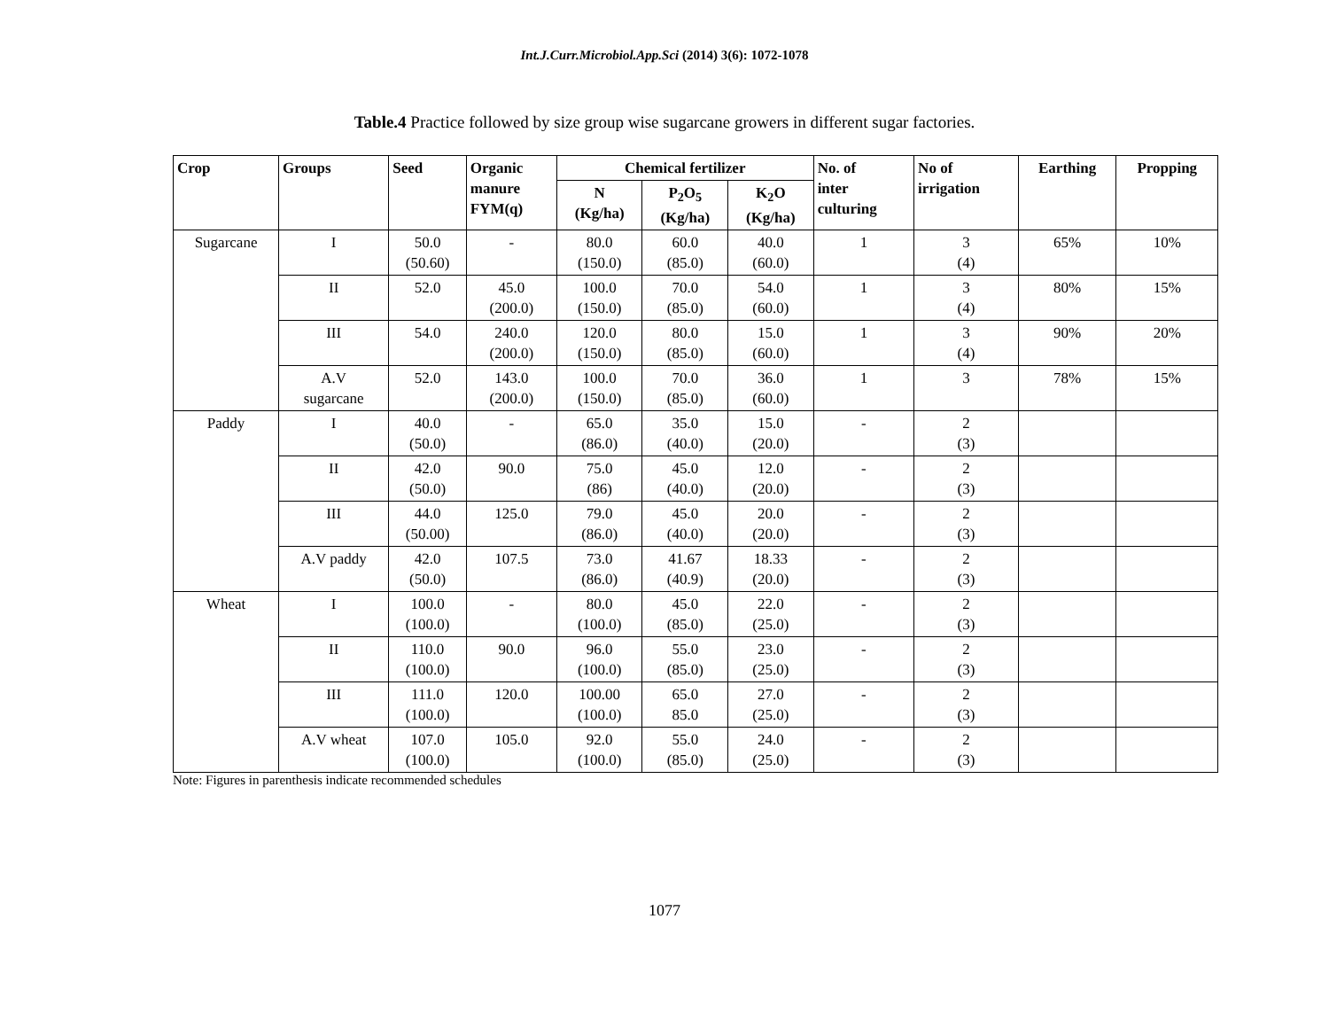Int.J.Curr.Microbiol.App.Sci (2014) 3(6): 1072-1078
Table.4 Practice followed by size group wise sugarcane growers in different sugar factories.
| Crop | Groups | Seed | Organic manure FYM(q) | Chemical fertilizer | | | No. of inter culturing | No of irrigation | Earthing | Propping |
| --- | --- | --- | --- | --- | --- | --- | --- | --- | --- | --- |
| | | | | N (Kg/ha) | P<sub>2</sub>O<sub>5</sub> (Kg/ha) | K<sub>2</sub>O (Kg/ha) | | | | |
| Sugarcane | I | 50.0 (50.60) | - | 80.0 (150.0) | 60.0 (85.0) | 40.0 (60.0) | 1 | 3 (4) | 65% | 10% |
| | II | 52.0 | 45.0 (200.0) | 100.0 (150.0) | 70.0 (85.0) | 54.0 (60.0) | 1 | 3 (4) | 80% | 15% |
| | III | 54.0 | 240.0 (200.0) | 120.0 (150.0) | 80.0 (85.0) | 15.0 (60.0) | 1 | 3 (4) | 90% | 20% |
| | A.V sugarcane | 52.0 | 143.0 (200.0) | 100.0 (150.0) | 70.0 (85.0) | 36.0 (60.0) | 1 | 3 | 78% | 15% |
| Paddy | I | 40.0 (50.0) | - | 65.0 (86.0) | 35.0 (40.0) | 15.0 (20.0) | - | 2 (3) | | |
| | II | 42.0 (50.0) | 90.0 | 75.0 (86) | 45.0 (40.0) | 12.0 (20.0) | - | 2 (3) | | |
| | III | 44.0 (50.00) | 125.0 | 79.0 (86.0) | 45.0 (40.0) | 20.0 (20.0) | - | 2 (3) | | |
| | A.V paddy | 42.0 (50.0) | 107.5 | 73.0 (86.0) | 41.67 (40.9) | 18.33 (20.0) | - | 2 (3) | | |
| Wheat | I | 100.0 (100.0) | - | 80.0 (100.0) | 45.0 (85.0) | 22.0 (25.0) | - | 2 (3) | | |
| | II | 110.0 (100.0) | 90.0 | 96.0 (100.0) | 55.0 (85.0) | 23.0 (25.0) | - | 2 (3) | | |
| | III | 111.0 (100.0) | 120.0 | 100.00 (100.0) | 65.0 85.0 | 27.0 (25.0) | - | 2 (3) | | |
| | A.V wheat | 107.0 (100.0) | 105.0 | 92.0 (100.0) | 55.0 (85.0) | 24.0 (25.0) | - | 2 (3) | | |
Note: Figures in parenthesis indicate recommended schedules
1077